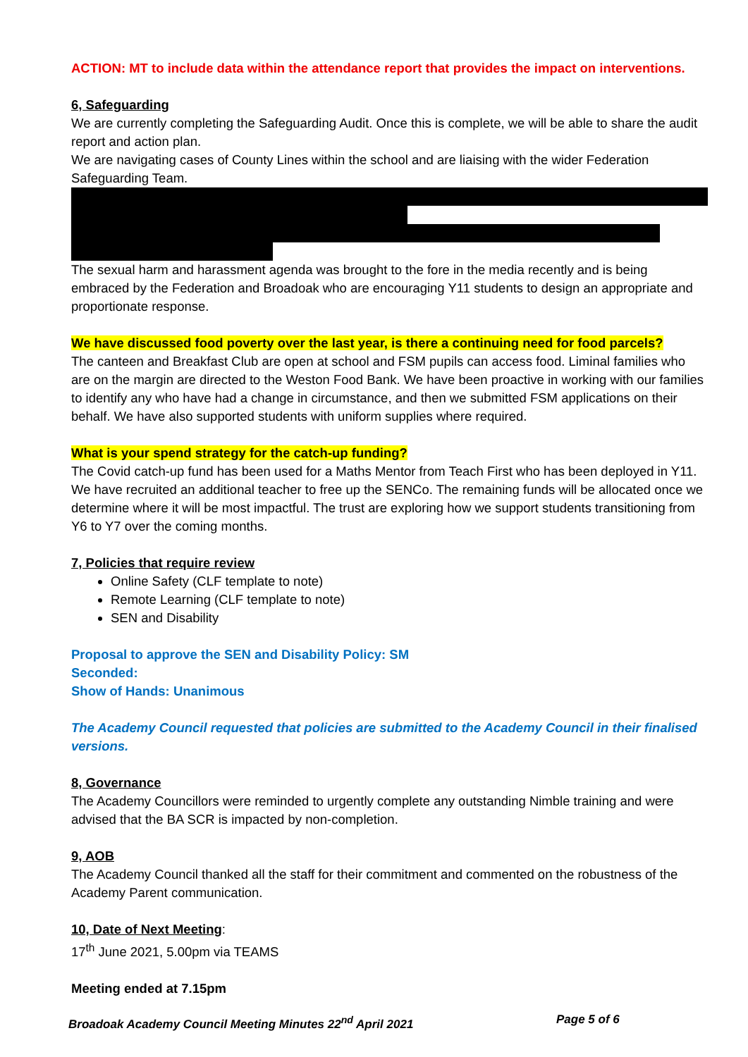ACTION: MT to include data within the attendance report that provides the impact on interventions.
6, Safeguarding
We are currently completing the Safeguarding Audit. Once this is complete, we will be able to share the audit report and action plan.
We are navigating cases of County Lines within the school and are liaising with the wider Federation Safeguarding Team.
The sexual harm and harassment agenda was brought to the fore in the media recently and is being embraced by the Federation and Broadoak who are encouraging Y11 students to design an appropriate and proportionate response.
We have discussed food poverty over the last year, is there a continuing need for food parcels?
The canteen and Breakfast Club are open at school and FSM pupils can access food. Liminal families who are on the margin are directed to the Weston Food Bank. We have been proactive in working with our families to identify any who have had a change in circumstance, and then we submitted FSM applications on their behalf. We have also supported students with uniform supplies where required.
What is your spend strategy for the catch-up funding?
The Covid catch-up fund has been used for a Maths Mentor from Teach First who has been deployed in Y11. We have recruited an additional teacher to free up the SENCo. The remaining funds will be allocated once we determine where it will be most impactful. The trust are exploring how we support students transitioning from Y6 to Y7 over the coming months.
7, Policies that require review
Online Safety (CLF template to note)
Remote Learning (CLF template to note)
SEN and Disability
Proposal to approve the SEN and Disability Policy: SM
Seconded:
Show of Hands: Unanimous
The Academy Council requested that policies are submitted to the Academy Council in their finalised versions.
8, Governance
The Academy Councillors were reminded to urgently complete any outstanding Nimble training and were advised that the BA SCR is impacted by non-completion.
9, AOB
The Academy Council thanked all the staff for their commitment and commented on the robustness of the Academy Parent communication.
10, Date of Next Meeting:
17<sup>th</sup> June 2021, 5.00pm via TEAMS
Meeting ended at 7.15pm
Broadoak Academy Council Meeting Minutes 22<sup>nd</sup> April 2021 Page 5 of 6